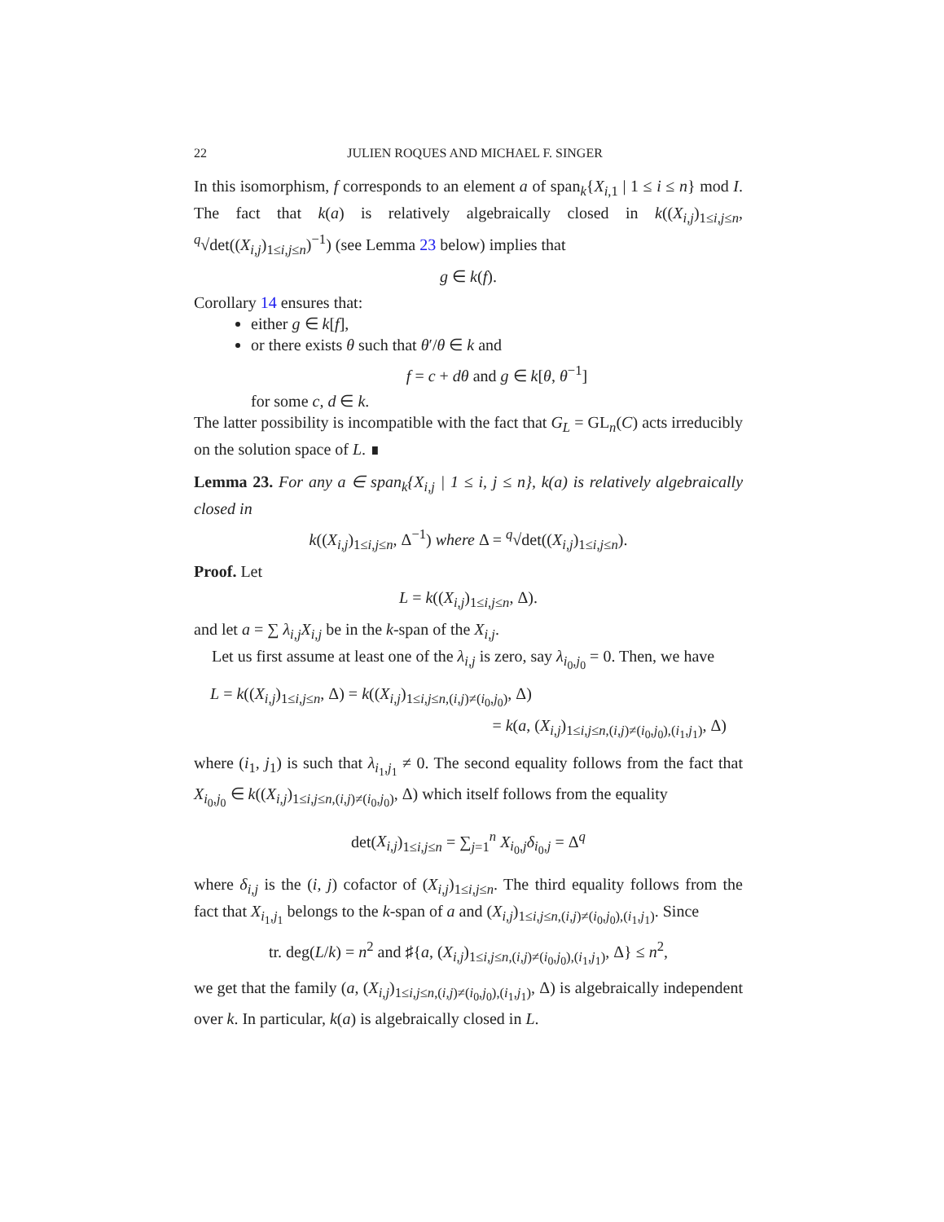22 JULIEN ROQUES AND MICHAEL F. SINGER
In this isomorphism, f corresponds to an element a of span<sub>k</sub>{X<sub>i,1</sub> | 1 ≤ i ≤ n} mod I. The fact that k(a) is relatively algebraically closed in k((X<sub>i,j</sub>)<sub>1≤i,j≤n</sub>, <sup>q</sup>√det((X<sub>i,j</sub>)<sub>1≤i,j≤n</sub>)<sup>−1</sup>) (see Lemma 23 below) implies that
g ∈ k(f).
Corollary 14 ensures that:
either g ∈ k[f],
or there exists θ such that θ′/θ ∈ k and
f = c + dθ and g ∈ k[θ, θ<sup>−1</sup>]
for some c, d ∈ k.
The latter possibility is incompatible with the fact that G<sub>L</sub> = GL<sub>n</sub>(C) acts irreducibly on the solution space of L. ∎
Lemma 23. For any a ∈ span<sub>k</sub>{X<sub>i,j</sub> | 1 ≤ i, j ≤ n}, k(a) is relatively algebraically closed in
k((X<sub>i,j</sub>)<sub>1≤i,j≤n</sub>, Δ<sup>−1</sup>) where Δ = <sup>q</sup>√det((X<sub>i,j</sub>)<sub>1≤i,j≤n</sub>).
Proof. Let
L = k((X<sub>i,j</sub>)<sub>1≤i,j≤n</sub>, Δ).
and let a = ∑ λ<sub>i,j</sub>X<sub>i,j</sub> be in the k-span of the X<sub>i,j</sub>.
Let us first assume at least one of the λ<sub>i,j</sub> is zero, say λ<sub>i<sub>0</sub>,j<sub>0</sub></sub> = 0. Then, we have
L = k((X<sub>i,j</sub>)<sub>1≤i,j≤n</sub>, Δ) = k((X<sub>i,j</sub>)<sub>1≤i,j≤n,(i,j)≠(i<sub>0</sub>,j<sub>0</sub>)</sub>, Δ)
= k(a, (X<sub>i,j</sub>)<sub>1≤i,j≤n,(i,j)≠(i<sub>0</sub>,j<sub>0</sub>),(i<sub>1</sub>,j<sub>1</sub>)</sub>, Δ)
where (i<sub>1</sub>, j<sub>1</sub>) is such that λ<sub>i<sub>1</sub>,j<sub>1</sub></sub> ≠ 0. The second equality follows from the fact that X<sub>i<sub>0</sub>,j<sub>0</sub></sub> ∈ k((X<sub>i,j</sub>)<sub>1≤i,j≤n,(i,j)≠(i<sub>0</sub>,j<sub>0</sub>)</sub>, Δ) which itself follows from the equality
det(X<sub>i,j</sub>)<sub>1≤i,j≤n</sub> = ∑<sub>j=1</sub><sup>n</sup> X<sub>i<sub>0</sub>,j</sub>δ<sub>i<sub>0</sub>,j</sub> = Δ<sup>q</sup>
where δ<sub>i,j</sub> is the (i, j) cofactor of (X<sub>i,j</sub>)<sub>1≤i,j≤n</sub>. The third equality follows from the fact that X<sub>i<sub>1</sub>,j<sub>1</sub></sub> belongs to the k-span of a and (X<sub>i,j</sub>)<sub>1≤i,j≤n,(i,j)≠(i<sub>0</sub>,j<sub>0</sub>),(i<sub>1</sub>,j<sub>1</sub>)</sub>. Since
tr. deg(L/k) = n<sup>2</sup> and ♯{a, (X<sub>i,j</sub>)<sub>1≤i,j≤n,(i,j)≠(i<sub>0</sub>,j<sub>0</sub>),(i<sub>1</sub>,j<sub>1</sub>)</sub>, Δ} ≤ n<sup>2</sup>,
we get that the family (a, (X<sub>i,j</sub>)<sub>1≤i,j≤n,(i,j)≠(i<sub>0</sub>,j<sub>0</sub>),(i<sub>1</sub>,j<sub>1</sub>)</sub>, Δ) is algebraically independent over k. In particular, k(a) is algebraically closed in L.